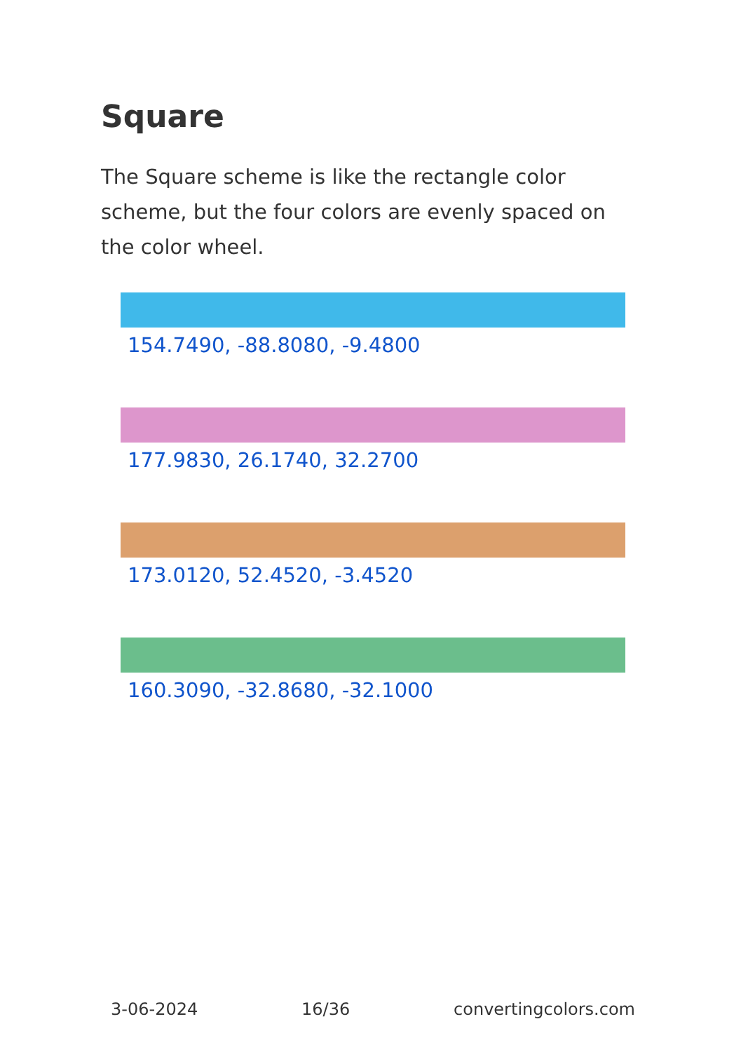Square
The Square scheme is like the rectangle color scheme, but the four colors are evenly spaced on the color wheel.
154.7490, -88.8080, -9.4800
177.9830, 26.1740, 32.2700
173.0120, 52.4520, -3.4520
160.3090, -32.8680, -32.1000
3-06-2024 16/36 convertingcolors.com